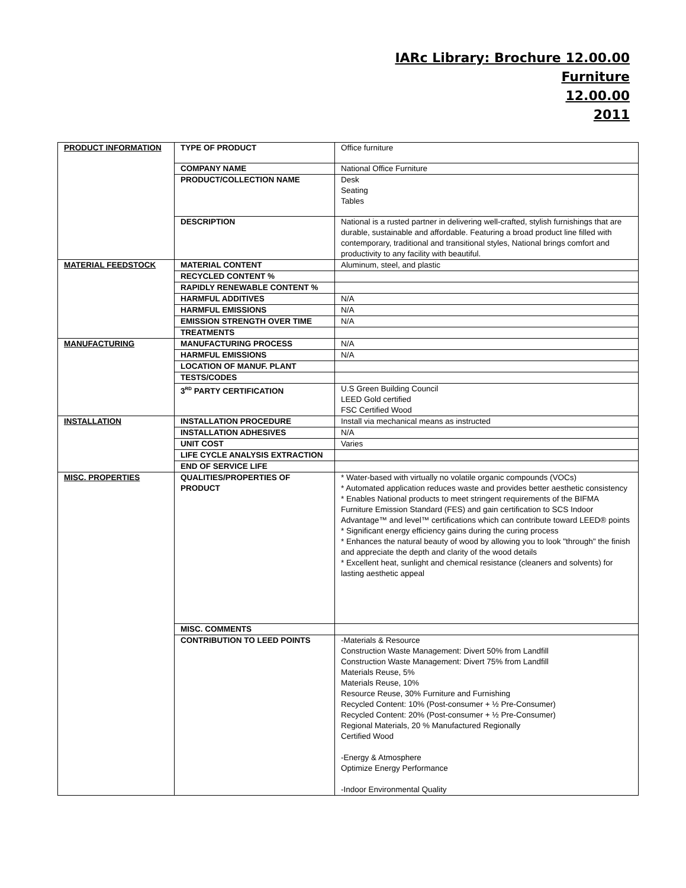IARc Library: Brochure 12.00.00
Furniture
12.00.00
2011
| PRODUCT INFORMATION | TYPE OF PRODUCT | Office furniture |
| | COMPANY NAME | National Office Furniture |
| | PRODUCT/COLLECTION NAME | Desk Seating Tables |
| | DESCRIPTION | National is a rusted partner in delivering well-crafted, stylish furnishings that are durable, sustainable and affordable. Featuring a broad product line filled with contemporary, traditional and transitional styles, National brings comfort and productivity to any facility with beautiful. |
| MATERIAL FEEDSTOCK | MATERIAL CONTENT | Aluminum, steel, and plastic |
| | RECYCLED CONTENT % | |
| | RAPIDLY RENEWABLE CONTENT % | |
| | HARMFUL ADDITIVES | N/A |
| | HARMFUL EMISSIONS | N/A |
| | EMISSION STRENGTH OVER TIME | N/A |
| | TREATMENTS | |
| MANUFACTURING | MANUFACTURING PROCESS | N/A |
| | HARMFUL EMISSIONS | N/A |
| | LOCATION OF MANUF. PLANT | |
| | TESTS/CODES | |
| | 3<sup>RD</sup> PARTY CERTIFICATION | U.S Green Building Council LEED Gold certified FSC Certified Wood |
| INSTALLATION | INSTALLATION PROCEDURE | Install via mechanical means as instructed |
| | INSTALLATION ADHESIVES | N/A |
| | UNIT COST | Varies |
| | LIFE CYCLE ANALYSIS EXTRACTION | |
| | END OF SERVICE LIFE | |
| MISC. PROPERTIES | QUALITIES/PROPERTIES OF PRODUCT | * Water-based with virtually no volatile organic compounds (VOCs) * Automated application reduces waste and provides better aesthetic consistency * Enables National products to meet stringent requirements of the BIFMA Furniture Emission Standard (FES) and gain certification to SCS Indoor Advantage™ and level™ certifications which can contribute toward LEED® points * Significant energy efficiency gains during the curing process * Enhances the natural beauty of wood by allowing you to look "through" the finish and appreciate the depth and clarity of the wood details * Excellent heat, sunlight and chemical resistance (cleaners and solvents) for lasting aesthetic appeal |
| | MISC. COMMENTS | |
| | CONTRIBUTION TO LEED POINTS | -Materials & Resource Construction Waste Management: Divert 50% from Landfill Construction Waste Management: Divert 75% from Landfill Materials Reuse, 5% Materials Reuse, 10% Resource Reuse, 30% Furniture and Furnishing Recycled Content: 10% (Post-consumer + ½ Pre-Consumer) Recycled Content: 20% (Post-consumer + ½ Pre-Consumer) Regional Materials, 20 % Manufactured Regionally Certified Wood -Energy & Atmosphere Optimize Energy Performance -Indoor Environmental Quality |